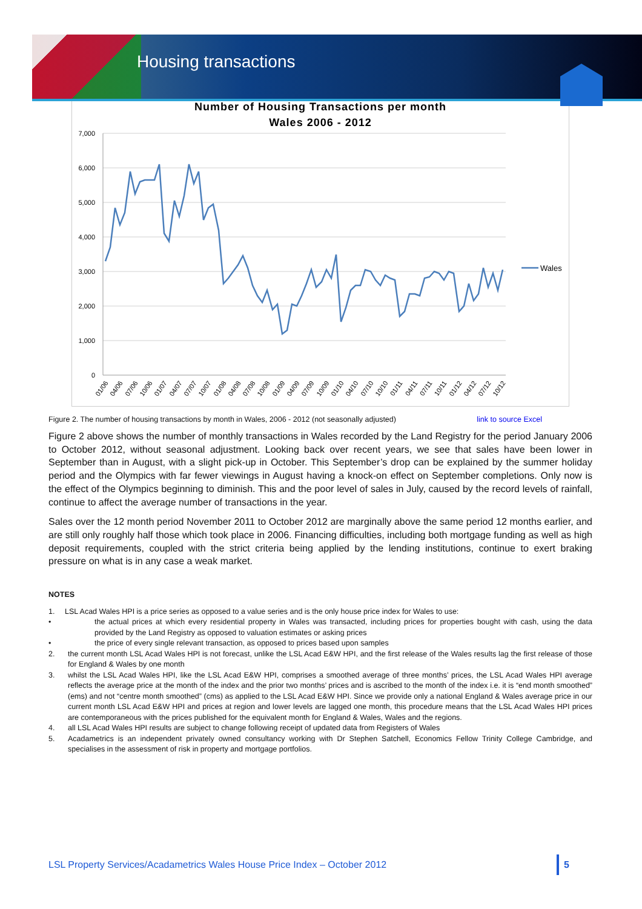Housing transactions
Number of Housing Transactions per month
Wales 2006 - 2012
7,000
6,000
5,000
4,000
3,000
2,000
1,000
0
Wales
01/06
04/06
07/06
10/06
01/07
04/07
07/07
10/07
01/08
04/08
07/08
10/08
01/09
04/09
07/09
10/09
01/10
04/10
07/10
10/10
01/11
04/11
07/11
10/11
01/12
04/12
07/12
10/12
Figure 2. The number of housing transactions by month in Wales, 2006 - 2012 (not seasonally adjusted) link to source Excel
Figure 2 above shows the number of monthly transactions in Wales recorded by the Land Registry for the period January 2006 to October 2012, without seasonal adjustment. Looking back over recent years, we see that sales have been lower in September than in August, with a slight pick-up in October. This September’s drop can be explained by the summer holiday period and the Olympics with far fewer viewings in August having a knock-on effect on September completions. Only now is the effect of the Olympics beginning to diminish. This and the poor level of sales in July, caused by the record levels of rainfall, continue to affect the average number of transactions in the year.
Sales over the 12 month period November 2011 to October 2012 are marginally above the same period 12 months earlier, and are still only roughly half those which took place in 2006. Financing difficulties, including both mortgage funding as well as high deposit requirements, coupled with the strict criteria being applied by the lending institutions, continue to exert braking pressure on what is in any case a weak market.
NOTES
1. LSL Acad Wales HPI is a price series as opposed to a value series and is the only house price index for Wales to use:
• the actual prices at which every residential property in Wales was transacted, including prices for properties bought with cash, using the data provided by the Land Registry as opposed to valuation estimates or asking prices
• the price of every single relevant transaction, as opposed to prices based upon samples
2. the current month LSL Acad Wales HPI is not forecast, unlike the LSL Acad E&W HPI, and the first release of the Wales results lag the first release of those for England & Wales by one month
3. whilst the LSL Acad Wales HPI, like the LSL Acad E&W HPI, comprises a smoothed average of three months’ prices, the LSL Acad Wales HPI average reflects the average price at the month of the index and the prior two months’ prices and is ascribed to the month of the index i.e. it is “end month smoothed” (ems) and not “centre month smoothed” (cms) as applied to the LSL Acad E&W HPI. Since we provide only a national England & Wales average price in our current month LSL Acad E&W HPI and prices at region and lower levels are lagged one month, this procedure means that the LSL Acad Wales HPI prices are contemporaneous with the prices published for the equivalent month for England & Wales, Wales and the regions.
4. all LSL Acad Wales HPI results are subject to change following receipt of updated data from Registers of Wales
5. Acadametrics is an independent privately owned consultancy working with Dr Stephen Satchell, Economics Fellow Trinity College Cambridge, and specialises in the assessment of risk in property and mortgage portfolios.
LSL Property Services/Acadametrics Wales House Price Index – October 2012 5